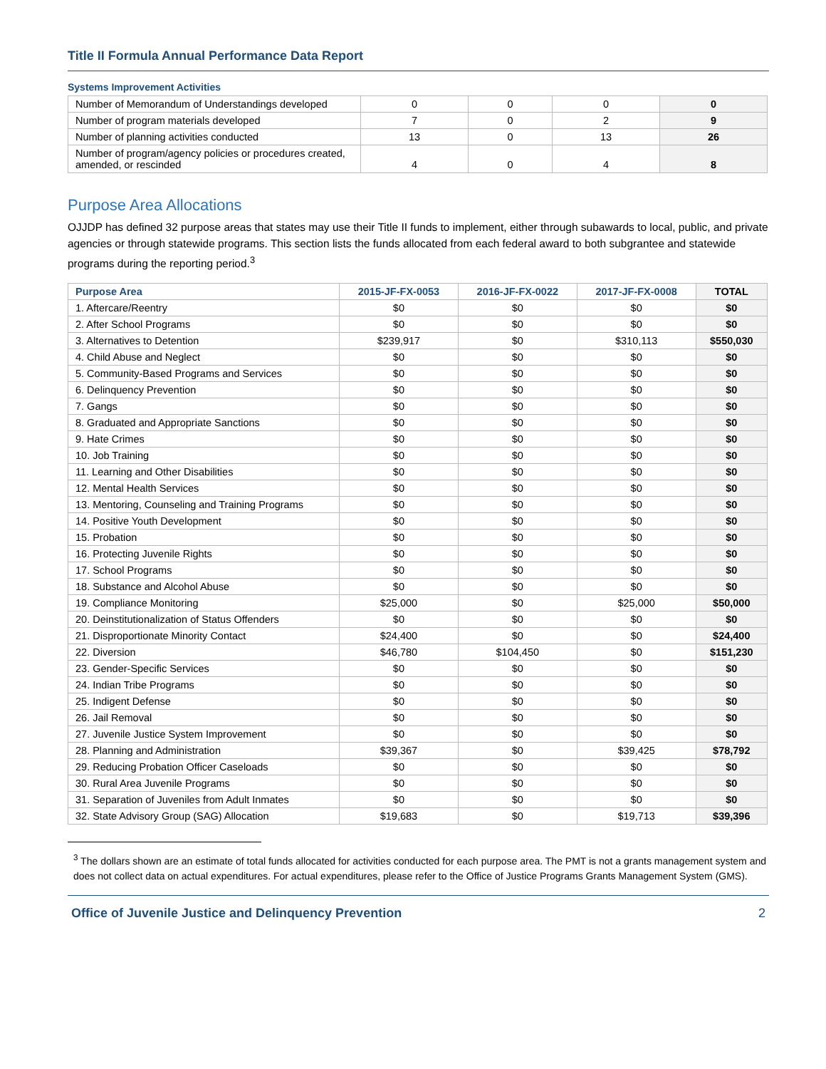Title II Formula Annual Performance Data Report
Systems Improvement Activities
| Number of Memorandum of Understandings developed | 0 | 0 | 0 | 0 |
| Number of program materials developed | 7 | 0 | 2 | 9 |
| Number of planning activities conducted | 13 | 0 | 13 | 26 |
| Number of program/agency policies or procedures created, amended, or rescinded | 4 | 0 | 4 | 8 |
Purpose Area Allocations
OJJDP has defined 32 purpose areas that states may use their Title II funds to implement, either through subawards to local, public, and private agencies or through statewide programs. This section lists the funds allocated from each federal award to both subgrantee and statewide programs during the reporting period.<sup>3</sup>
| Purpose Area | 2015-JF-FX-0053 | 2016-JF-FX-0022 | 2017-JF-FX-0008 | TOTAL |
| --- | --- | --- | --- | --- |
| 1. Aftercare/Reentry | $0 | $0 | $0 | $0 |
| 2. After School Programs | $0 | $0 | $0 | $0 |
| 3. Alternatives to Detention | $239,917 | $0 | $310,113 | $550,030 |
| 4. Child Abuse and Neglect | $0 | $0 | $0 | $0 |
| 5. Community-Based Programs and Services | $0 | $0 | $0 | $0 |
| 6. Delinquency Prevention | $0 | $0 | $0 | $0 |
| 7. Gangs | $0 | $0 | $0 | $0 |
| 8. Graduated and Appropriate Sanctions | $0 | $0 | $0 | $0 |
| 9. Hate Crimes | $0 | $0 | $0 | $0 |
| 10. Job Training | $0 | $0 | $0 | $0 |
| 11. Learning and Other Disabilities | $0 | $0 | $0 | $0 |
| 12. Mental Health Services | $0 | $0 | $0 | $0 |
| 13. Mentoring, Counseling and Training Programs | $0 | $0 | $0 | $0 |
| 14. Positive Youth Development | $0 | $0 | $0 | $0 |
| 15. Probation | $0 | $0 | $0 | $0 |
| 16. Protecting Juvenile Rights | $0 | $0 | $0 | $0 |
| 17. School Programs | $0 | $0 | $0 | $0 |
| 18. Substance and Alcohol Abuse | $0 | $0 | $0 | $0 |
| 19. Compliance Monitoring | $25,000 | $0 | $25,000 | $50,000 |
| 20. Deinstitutionalization of Status Offenders | $0 | $0 | $0 | $0 |
| 21. Disproportionate Minority Contact | $24,400 | $0 | $0 | $24,400 |
| 22. Diversion | $46,780 | $104,450 | $0 | $151,230 |
| 23. Gender-Specific Services | $0 | $0 | $0 | $0 |
| 24. Indian Tribe Programs | $0 | $0 | $0 | $0 |
| 25. Indigent Defense | $0 | $0 | $0 | $0 |
| 26. Jail Removal | $0 | $0 | $0 | $0 |
| 27. Juvenile Justice System Improvement | $0 | $0 | $0 | $0 |
| 28. Planning and Administration | $39,367 | $0 | $39,425 | $78,792 |
| 29. Reducing Probation Officer Caseloads | $0 | $0 | $0 | $0 |
| 30. Rural Area Juvenile Programs | $0 | $0 | $0 | $0 |
| 31. Separation of Juveniles from Adult Inmates | $0 | $0 | $0 | $0 |
| 32. State Advisory Group (SAG) Allocation | $19,683 | $0 | $19,713 | $39,396 |
<sup>3</sup> The dollars shown are an estimate of total funds allocated for activities conducted for each purpose area. The PMT is not a grants management system and does not collect data on actual expenditures. For actual expenditures, please refer to the Office of Justice Programs Grants Management System (GMS).
Office of Juvenile Justice and Delinquency Prevention 2